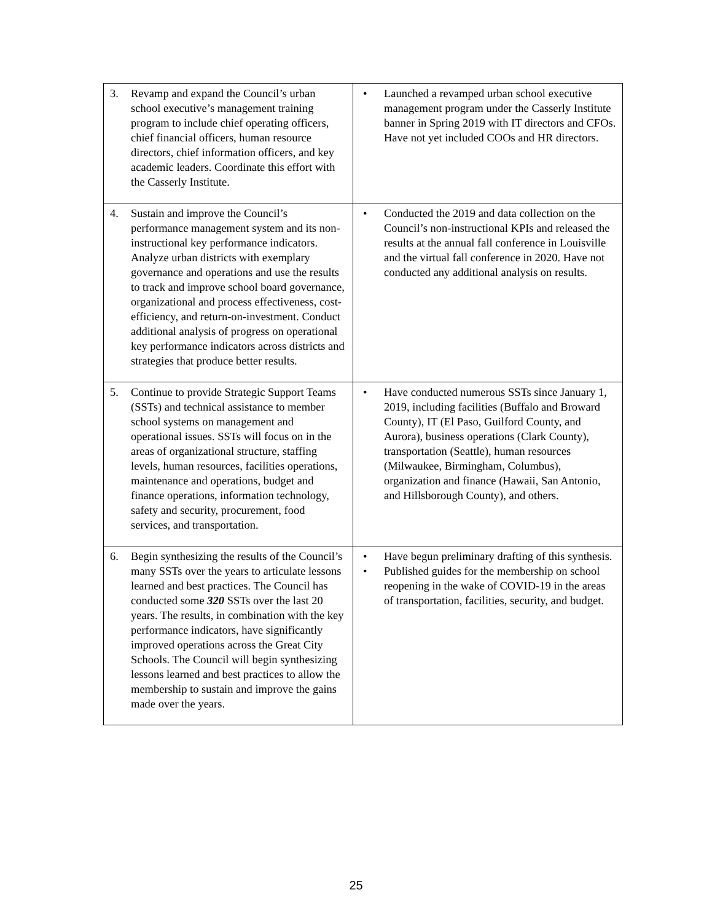| 3. Revamp and expand the Council’s urban school executive’s management training program to include chief operating officers, chief financial officers, human resource directors, chief information officers, and key academic leaders. Coordinate this effort with the Casserly Institute. | • Launched a revamped urban school executive management program under the Casserly Institute banner in Spring 2019 with IT directors and CFOs. Have not yet included COOs and HR directors. |
| 4. Sustain and improve the Council’s performance management system and its non-instructional key performance indicators. Analyze urban districts with exemplary governance and operations and use the results to track and improve school board governance, organizational and process effectiveness, cost-efficiency, and return-on-investment. Conduct additional analysis of progress on operational key performance indicators across districts and strategies that produce better results. | • Conducted the 2019 and data collection on the Council’s non-instructional KPIs and released the results at the annual fall conference in Louisville and the virtual fall conference in 2020. Have not conducted any additional analysis on results. |
| 5. Continue to provide Strategic Support Teams (SSTs) and technical assistance to member school systems on management and operational issues. SSTs will focus on in the areas of organizational structure, staffing levels, human resources, facilities operations, maintenance and operations, budget and finance operations, information technology, safety and security, procurement, food services, and transportation. | • Have conducted numerous SSTs since January 1, 2019, including facilities (Buffalo and Broward County), IT (El Paso, Guilford County, and Aurora), business operations (Clark County), transportation (Seattle), human resources (Milwaukee, Birmingham, Columbus), organization and finance (Hawaii, San Antonio, and Hillsborough County), and others. |
| 6. Begin synthesizing the results of the Council’s many SSTs over the years to articulate lessons learned and best practices. The Council has conducted some 320 SSTs over the last 20 years. The results, in combination with the key performance indicators, have significantly improved operations across the Great City Schools. The Council will begin synthesizing lessons learned and best practices to allow the membership to sustain and improve the gains made over the years. | • Have begun preliminary drafting of this synthesis. • Published guides for the membership on school reopening in the wake of COVID-19 in the areas of transportation, facilities, security, and budget. |
25